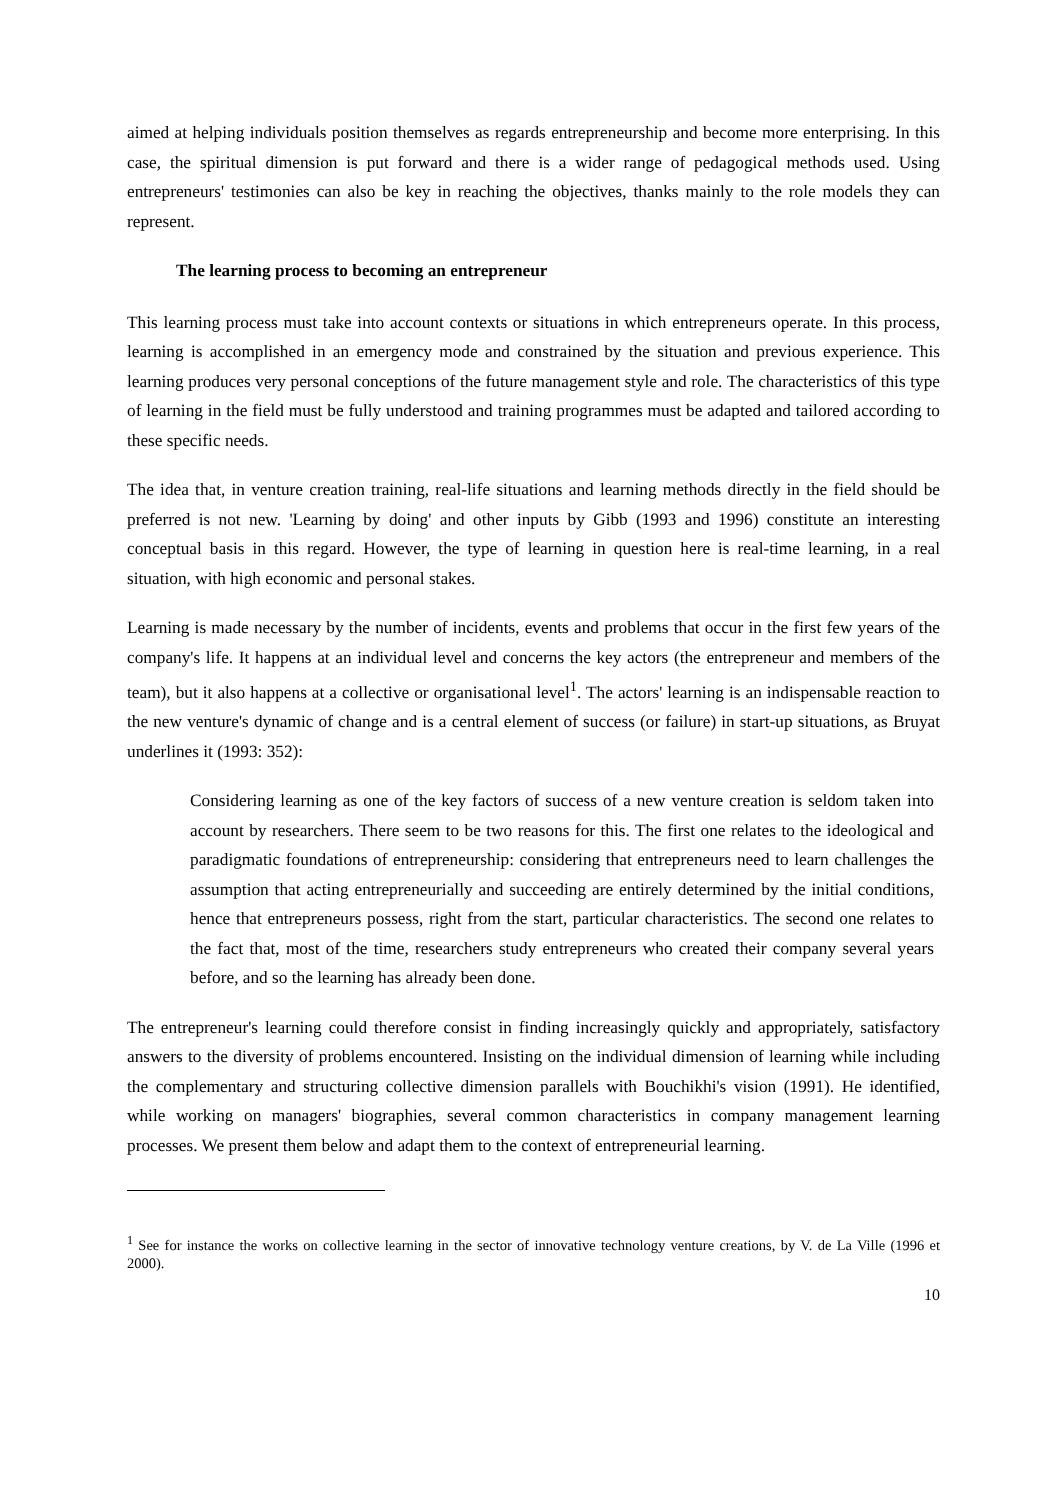aimed at helping individuals position themselves as regards entrepreneurship and become more enterprising. In this case, the spiritual dimension is put forward and there is a wider range of pedagogical methods used. Using entrepreneurs' testimonies can also be key in reaching the objectives, thanks mainly to the role models they can represent.
The learning process to becoming an entrepreneur
This learning process must take into account contexts or situations in which entrepreneurs operate. In this process, learning is accomplished in an emergency mode and constrained by the situation and previous experience. This learning produces very personal conceptions of the future management style and role. The characteristics of this type of learning in the field must be fully understood and training programmes must be adapted and tailored according to these specific needs.
The idea that, in venture creation training, real-life situations and learning methods directly in the field should be preferred is not new. 'Learning by doing' and other inputs by Gibb (1993 and 1996) constitute an interesting conceptual basis in this regard. However, the type of learning in question here is real-time learning, in a real situation, with high economic and personal stakes.
Learning is made necessary by the number of incidents, events and problems that occur in the first few years of the company's life. It happens at an individual level and concerns the key actors (the entrepreneur and members of the team), but it also happens at a collective or organisational level<sup>1</sup>. The actors' learning is an indispensable reaction to the new venture's dynamic of change and is a central element of success (or failure) in start-up situations, as Bruyat underlines it (1993: 352):
Considering learning as one of the key factors of success of a new venture creation is seldom taken into account by researchers. There seem to be two reasons for this. The first one relates to the ideological and paradigmatic foundations of entrepreneurship: considering that entrepreneurs need to learn challenges the assumption that acting entrepreneurially and succeeding are entirely determined by the initial conditions, hence that entrepreneurs possess, right from the start, particular characteristics. The second one relates to the fact that, most of the time, researchers study entrepreneurs who created their company several years before, and so the learning has already been done.
The entrepreneur's learning could therefore consist in finding increasingly quickly and appropriately, satisfactory answers to the diversity of problems encountered. Insisting on the individual dimension of learning while including the complementary and structuring collective dimension parallels with Bouchikhi's vision (1991). He identified, while working on managers' biographies, several common characteristics in company management learning processes. We present them below and adapt them to the context of entrepreneurial learning.
<sup>1</sup> See for instance the works on collective learning in the sector of innovative technology venture creations, by V. de La Ville (1996 et 2000).
10